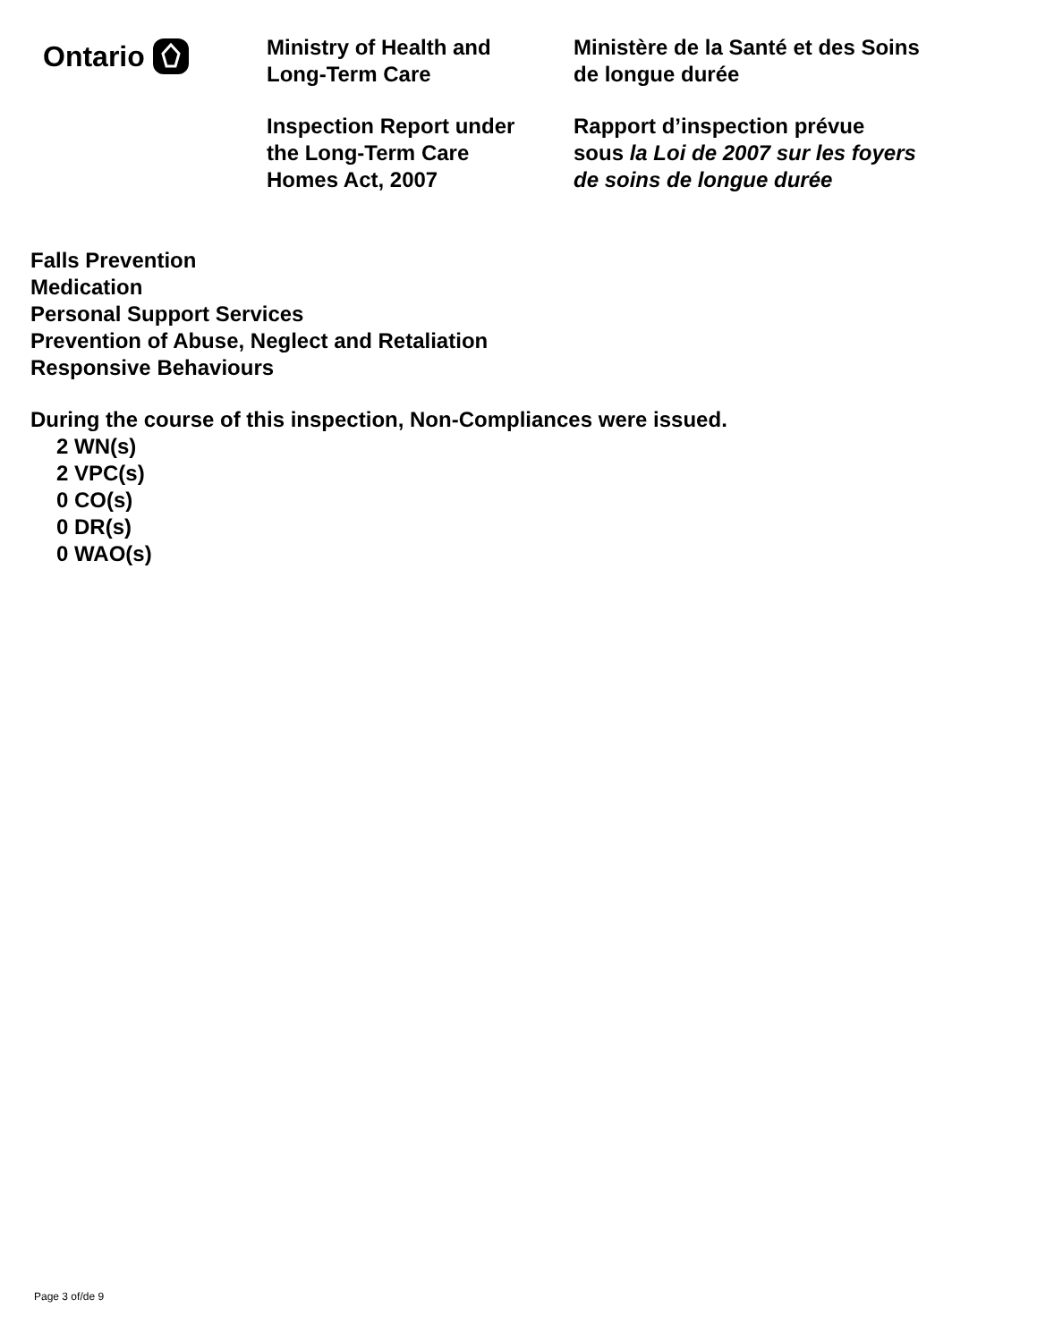Ontario
Ministry of Health and
Long-Term Care
Inspection Report under
the Long-Term Care
Homes Act, 2007
Ministère de la Santé et des Soins
de longue durée
Rapport d’inspection prévue
sous la Loi de 2007 sur les foyers
de soins de longue durée
Falls Prevention
Medication
Personal Support Services
Prevention of Abuse, Neglect and Retaliation
Responsive Behaviours
During the course of this inspection, Non-Compliances were issued.
2 WN(s)
2 VPC(s)
0 CO(s)
0 DR(s)
0 WAO(s)
Page 3 of/de 9